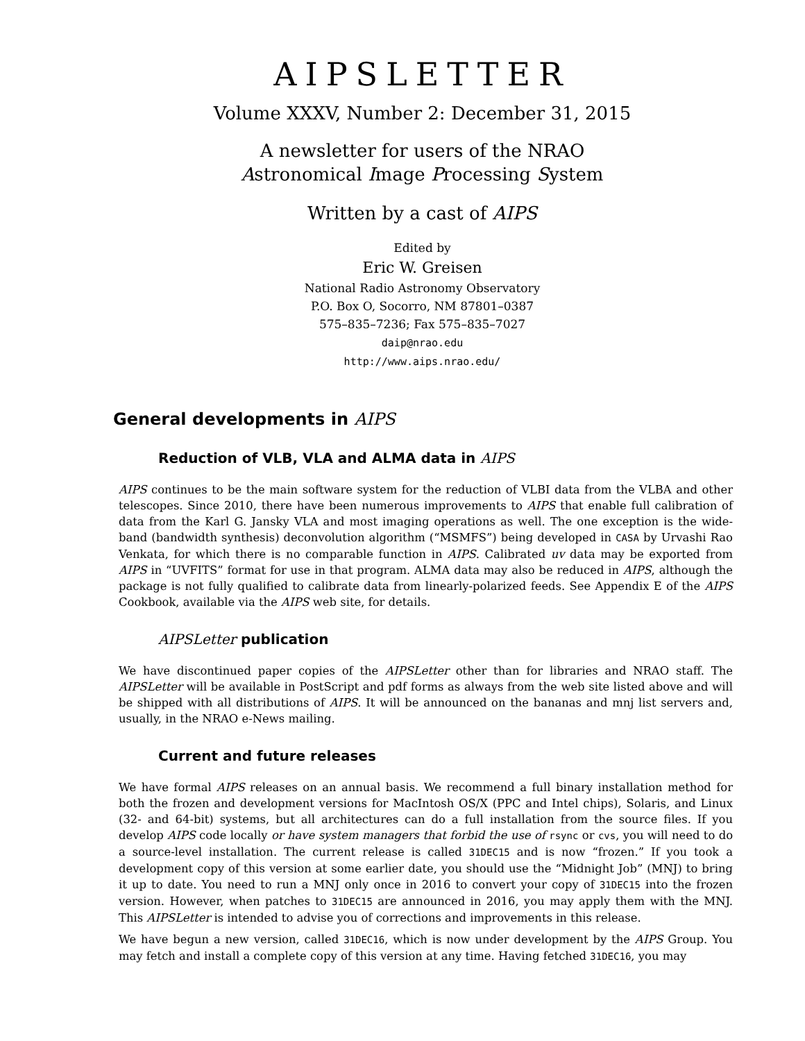AIPSLETTER
Volume XXXV, Number 2: December 31, 2015
A newsletter for users of the NRAO
Astronomical Image Processing System
Written by a cast of AIPS
Edited by
Eric W. Greisen
National Radio Astronomy Observatory
P.O. Box O, Socorro, NM 87801–0387
575–835–7236; Fax 575–835–7027
daip@nrao.edu
http://www.aips.nrao.edu/
General developments in AIPS
Reduction of VLB, VLA and ALMA data in AIPS
AIPS continues to be the main software system for the reduction of VLBI data from the VLBA and other telescopes. Since 2010, there have been numerous improvements to AIPS that enable full calibration of data from the Karl G. Jansky VLA and most imaging operations as well. The one exception is the wide-band (bandwidth synthesis) deconvolution algorithm (“MSMFS”) being developed in CASA by Urvashi Rao Venkata, for which there is no comparable function in AIPS. Calibrated uv data may be exported from AIPS in “UVFITS” format for use in that program. ALMA data may also be reduced in AIPS, although the package is not fully qualified to calibrate data from linearly-polarized feeds. See Appendix E of the AIPS Cookbook, available via the AIPS web site, for details.
AIPSLetter publication
We have discontinued paper copies of the AIPSLetter other than for libraries and NRAO staff. The AIPSLetter will be available in PostScript and pdf forms as always from the web site listed above and will be shipped with all distributions of AIPS. It will be announced on the bananas and mnj list servers and, usually, in the NRAO e-News mailing.
Current and future releases
We have formal AIPS releases on an annual basis. We recommend a full binary installation method for both the frozen and development versions for MacIntosh OS/X (PPC and Intel chips), Solaris, and Linux (32- and 64-bit) systems, but all architectures can do a full installation from the source files. If you develop AIPS code locally or have system managers that forbid the use of rsync or cvs, you will need to do a source-level installation. The current release is called 31DEC15 and is now “frozen.” If you took a development copy of this version at some earlier date, you should use the “Midnight Job” (MNJ) to bring it up to date. You need to run a MNJ only once in 2016 to convert your copy of 31DEC15 into the frozen version. However, when patches to 31DEC15 are announced in 2016, you may apply them with the MNJ. This AIPSLetter is intended to advise you of corrections and improvements in this release.
We have begun a new version, called 31DEC16, which is now under development by the AIPS Group. You may fetch and install a complete copy of this version at any time. Having fetched 31DEC16, you may